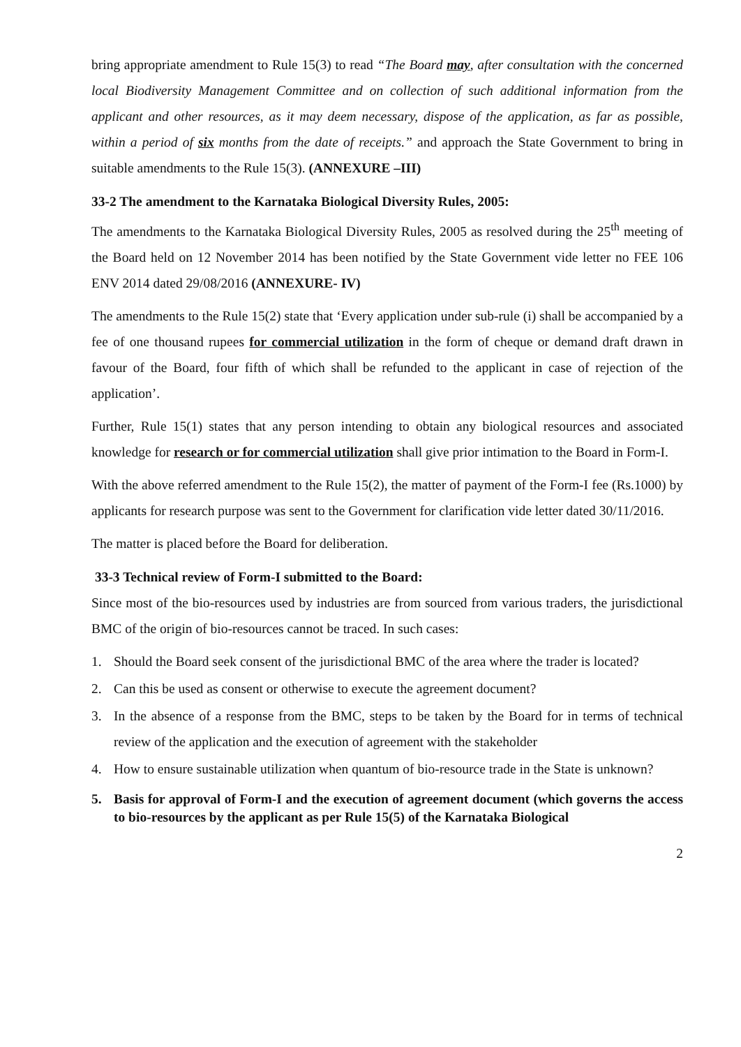bring appropriate amendment to Rule 15(3) to read “The Board may, after consultation with the concerned local Biodiversity Management Committee and on collection of such additional information from the applicant and other resources, as it may deem necessary, dispose of the application, as far as possible, within a period of six months from the date of receipts.” and approach the State Government to bring in suitable amendments to the Rule 15(3). (ANNEXURE –III)
33-2 The amendment to the Karnataka Biological Diversity Rules, 2005:
The amendments to the Karnataka Biological Diversity Rules, 2005 as resolved during the 25<sup>th</sup> meeting of the Board held on 12 November 2014 has been notified by the State Government vide letter no FEE 106 ENV 2014 dated 29/08/2016 (ANNEXURE- IV)
The amendments to the Rule 15(2) state that ‘Every application under sub-rule (i) shall be accompanied by a fee of one thousand rupees for commercial utilization in the form of cheque or demand draft drawn in favour of the Board, four fifth of which shall be refunded to the applicant in case of rejection of the application’.
Further, Rule 15(1) states that any person intending to obtain any biological resources and associated knowledge for research or for commercial utilization shall give prior intimation to the Board in Form-I.
With the above referred amendment to the Rule 15(2), the matter of payment of the Form-I fee (Rs.1000) by applicants for research purpose was sent to the Government for clarification vide letter dated 30/11/2016.
The matter is placed before the Board for deliberation.
33-3 Technical review of Form-I submitted to the Board:
Since most of the bio-resources used by industries are from sourced from various traders, the jurisdictional BMC of the origin of bio-resources cannot be traced. In such cases:
1. Should the Board seek consent of the jurisdictional BMC of the area where the trader is located?
2. Can this be used as consent or otherwise to execute the agreement document?
3. In the absence of a response from the BMC, steps to be taken by the Board for in terms of technical review of the application and the execution of agreement with the stakeholder
4. How to ensure sustainable utilization when quantum of bio-resource trade in the State is unknown?
5. Basis for approval of Form-I and the execution of agreement document (which governs the access to bio-resources by the applicant as per Rule 15(5) of the Karnataka Biological
2